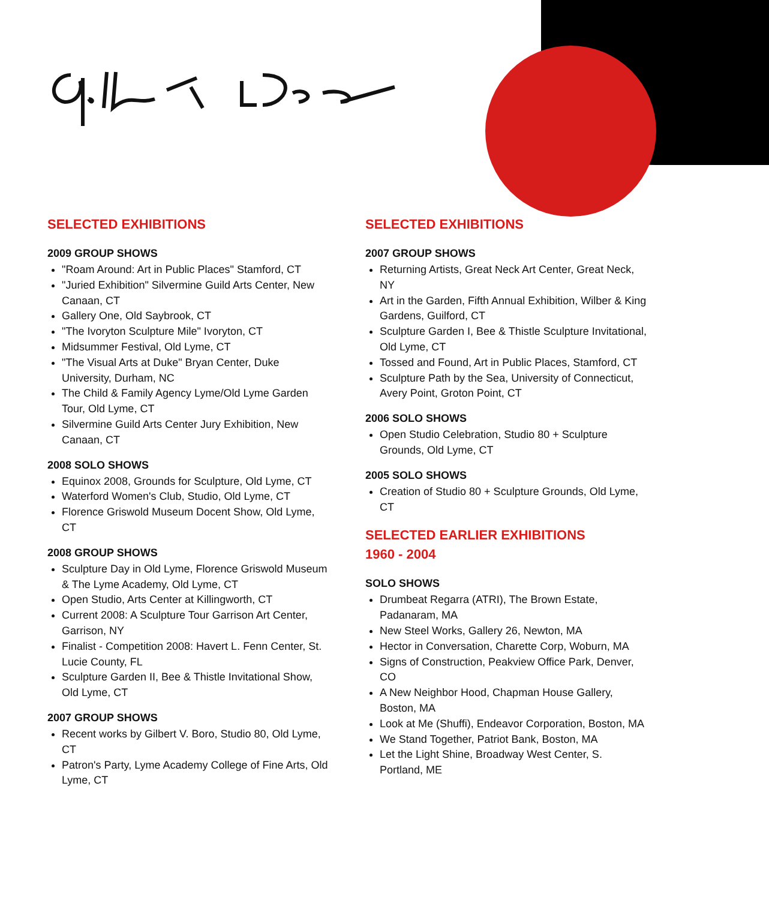SELECTED EXHIBITIONS
2009 GROUP SHOWS
"Roam Around: Art in Public Places" Stamford, CT
"Juried Exhibition" Silvermine Guild Arts Center, New Canaan, CT
Gallery One, Old Saybrook, CT
"The Ivoryton Sculpture Mile" Ivoryton, CT
Midsummer Festival, Old Lyme, CT
"The Visual Arts at Duke" Bryan Center, Duke University, Durham, NC
The Child & Family Agency Lyme/Old Lyme Garden Tour, Old Lyme, CT
Silvermine Guild Arts Center Jury Exhibition, New Canaan, CT
2008 SOLO SHOWS
Equinox 2008, Grounds for Sculpture, Old Lyme, CT
Waterford Women's Club, Studio, Old Lyme, CT
Florence Griswold Museum Docent Show, Old Lyme, CT
2008 GROUP SHOWS
Sculpture Day in Old Lyme, Florence Griswold Museum & The Lyme Academy, Old Lyme, CT
Open Studio, Arts Center at Killingworth, CT
Current 2008: A Sculpture Tour Garrison Art Center, Garrison, NY
Finalist - Competition 2008: Havert L. Fenn Center, St. Lucie County, FL
Sculpture Garden II, Bee & Thistle Invitational Show, Old Lyme, CT
2007 GROUP SHOWS
Recent works by Gilbert V. Boro, Studio 80, Old Lyme, CT
Patron's Party, Lyme Academy College of Fine Arts, Old Lyme, CT
SELECTED EXHIBITIONS
2007 GROUP SHOWS
Returning Artists, Great Neck Art Center, Great Neck, NY
Art in the Garden, Fifth Annual Exhibition, Wilber & King Gardens, Guilford, CT
Sculpture Garden I, Bee & Thistle Sculpture Invitational, Old Lyme, CT
Tossed and Found, Art in Public Places, Stamford, CT
Sculpture Path by the Sea, University of Connecticut, Avery Point, Groton Point, CT
2006 SOLO SHOWS
Open Studio Celebration, Studio 80 + Sculpture Grounds, Old Lyme, CT
2005 SOLO SHOWS
Creation of Studio 80 + Sculpture Grounds, Old Lyme, CT
SELECTED EARLIER EXHIBITIONS
1960 - 2004
SOLO SHOWS
Drumbeat Regarra (ATRI), The Brown Estate, Padanaram, MA
New Steel Works, Gallery 26, Newton, MA
Hector in Conversation, Charette Corp, Woburn, MA
Signs of Construction, Peakview Office Park, Denver, CO
A New Neighbor Hood, Chapman House Gallery, Boston, MA
Look at Me (Shuffi), Endeavor Corporation, Boston, MA
We Stand Together, Patriot Bank, Boston, MA
Let the Light Shine, Broadway West Center, S. Portland, ME